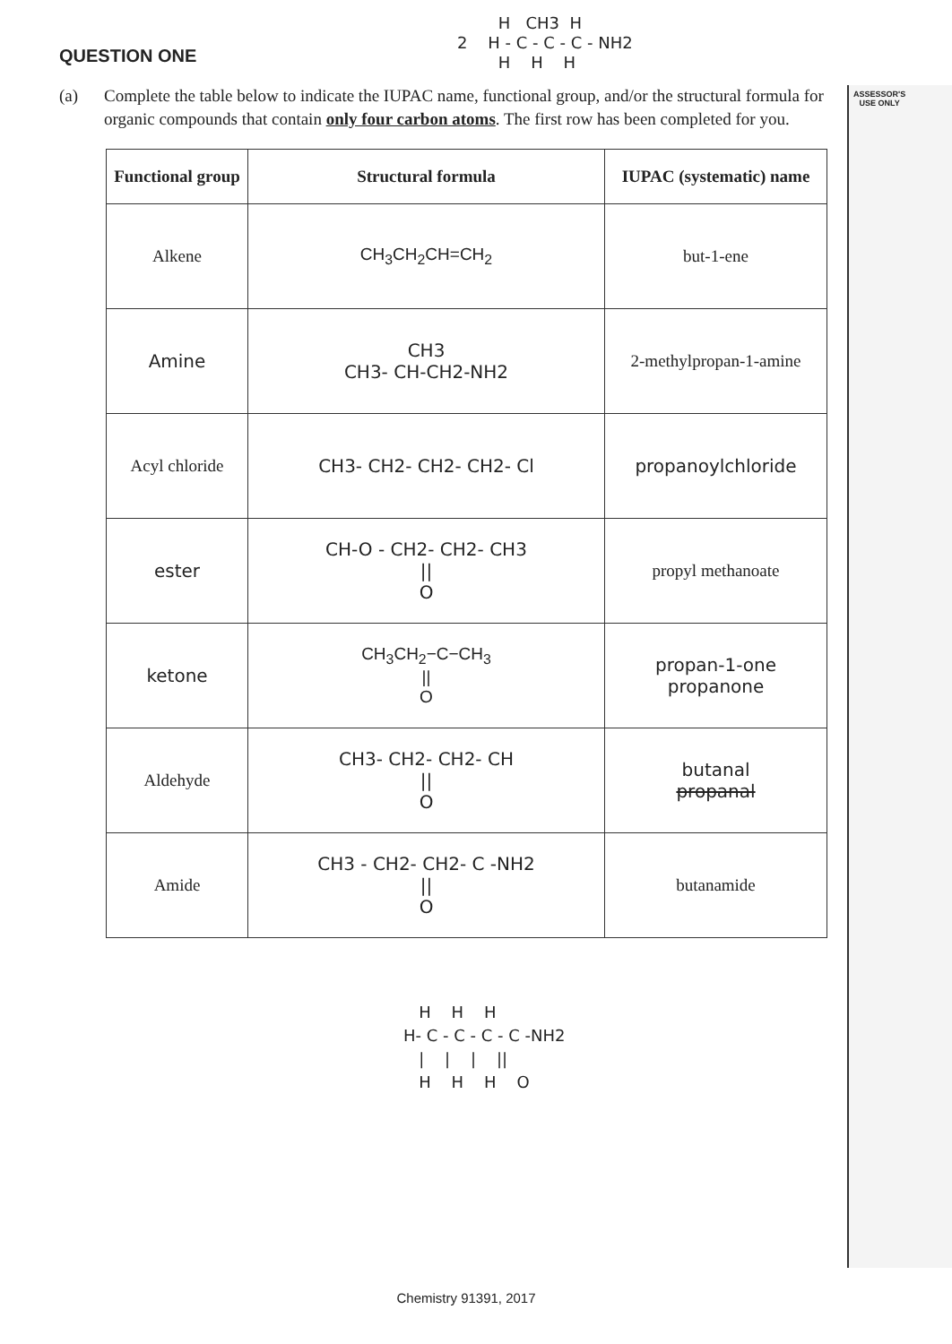ASSESSOR'S
USE ONLY
H CH3 H 2 H - C - C - C - NH2 H H H
QUESTION ONE
(a) Complete the table below to indicate the IUPAC name, functional group, and/or the structural formula for organic compounds that contain only four carbon atoms. The first row has been completed for you.
| Functional group | Structural formula | IUPAC (systematic) name |
| --- | --- | --- |
| Alkene | CH<sub>3</sub>CH<sub>2</sub>CH=CH<sub>2</sub> | but-1-ene |
| Amine | CH3 CH3- CH-CH2-NH2 | 2-methylpropan-1-amine |
| Acyl chloride | CH3- CH2- CH2- CH2- Cl | propanoylchloride |
| ester | CH-O - CH2- CH2- CH3 // O | propyl methanoate |
| ketone | CH<sub>3</sub>CH<sub>2</sub>−C−CH<sub>3</sub> // O | propan-1-one propanone |
| Aldehyde | CH3- CH2- CH2- CH // O | butanal propanal |
| Amide | CH3 - CH2- CH2- C -NH2 // O | butanamide |
H H H H- C - C - C - C -NH2 | | | || H H H O
Chemistry 91391, 2017